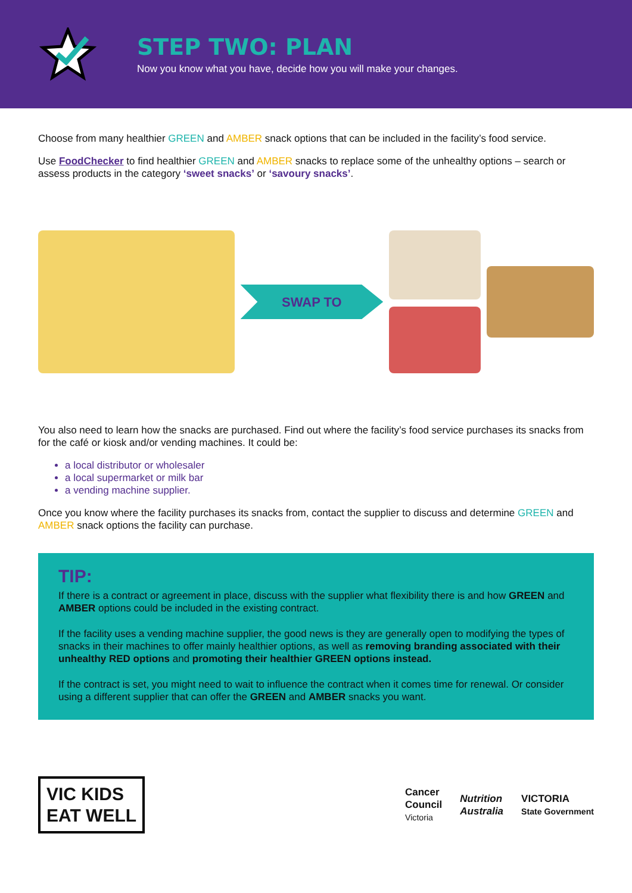STEP TWO: PLAN
Now you know what you have, decide how you will make your changes.
Choose from many healthier GREEN and AMBER snack options that can be included in the facility’s food service.
Use FoodChecker to find healthier GREEN and AMBER snacks to replace some of the unhealthy options – search or assess products in the category ‘sweet snacks’ or ‘savoury snacks’.
SWAP TO
You also need to learn how the snacks are purchased. Find out where the facility’s food service purchases its snacks from for the café or kiosk and/or vending machines. It could be:
a local distributor or wholesaler
a local supermarket or milk bar
a vending machine supplier.
Once you know where the facility purchases its snacks from, contact the supplier to discuss and determine GREEN and AMBER snack options the facility can purchase.
TIP:
If there is a contract or agreement in place, discuss with the supplier what flexibility there is and how GREEN and AMBER options could be included in the existing contract.
If the facility uses a vending machine supplier, the good news is they are generally open to modifying the types of snacks in their machines to offer mainly healthier options, as well as removing branding associated with their unhealthy RED options and promoting their healthier GREEN options instead.
If the contract is set, you might need to wait to influence the contract when it comes time for renewal. Or consider using a different supplier that can offer the GREEN and AMBER snacks you want.
VIC KIDS
EAT WELL
Cancer
Council
Victoria Nutrition
Australia VICTORIA
State Government